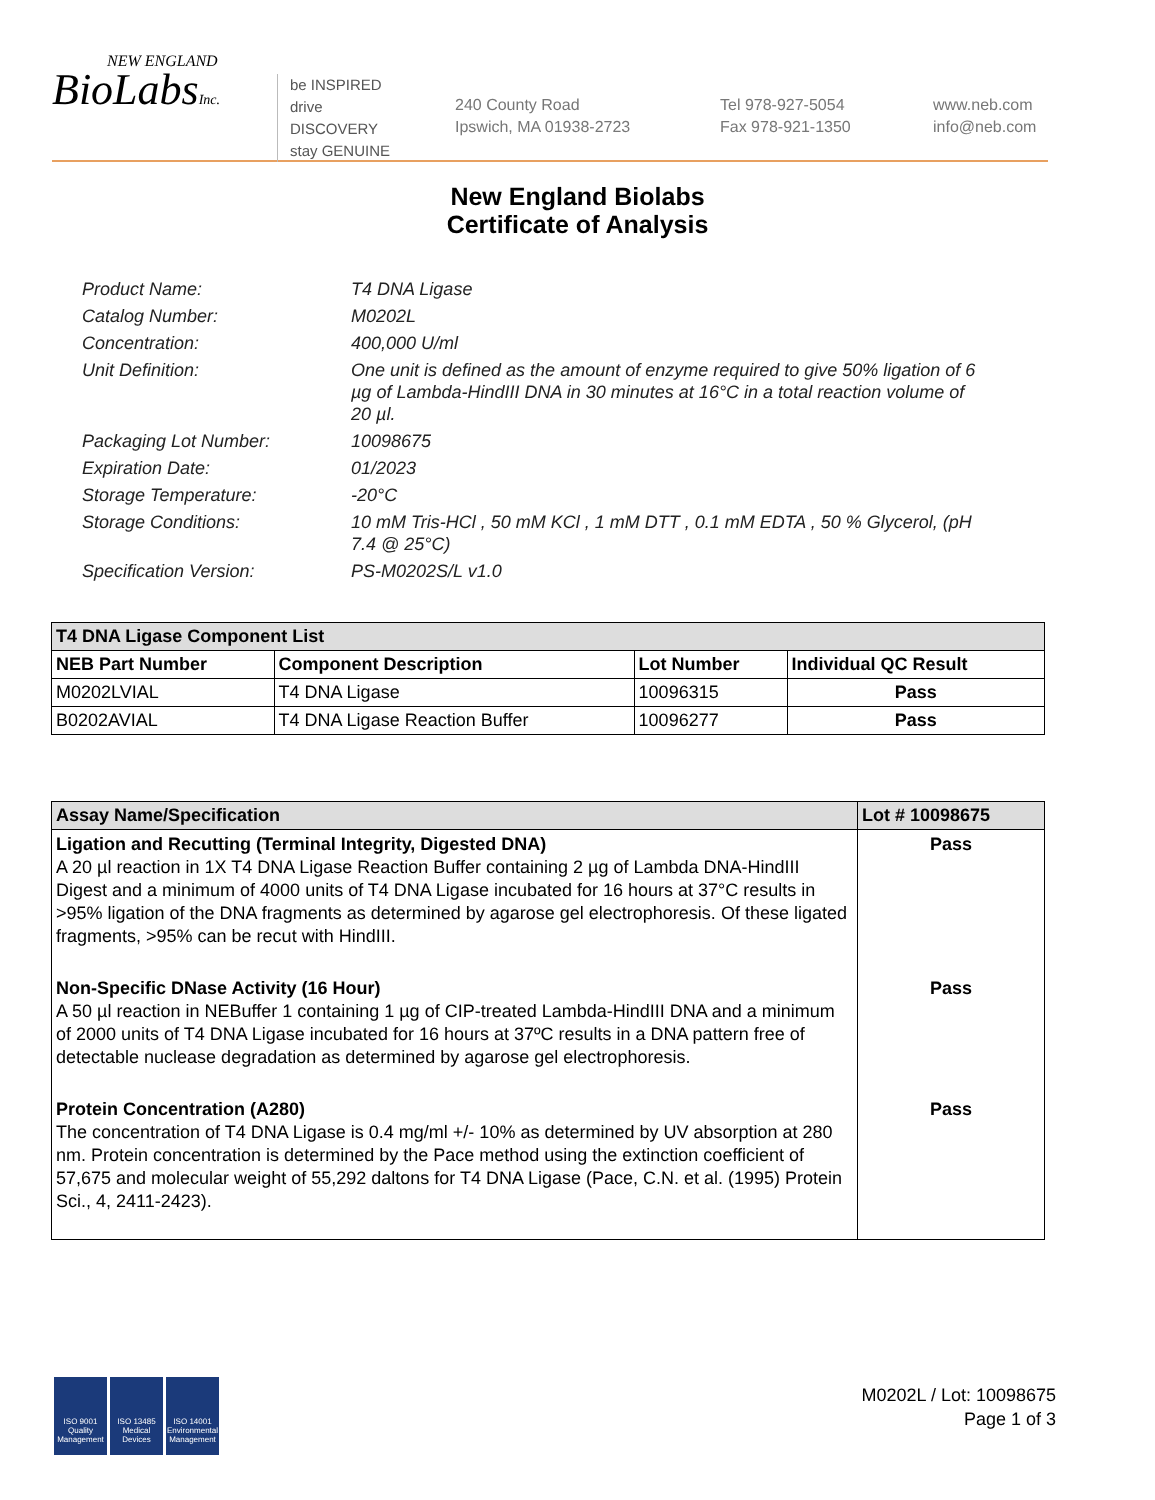NEW ENGLAND
BioLabsInc.
be INSPIRED
drive DISCOVERY
stay GENUINE
240 County Road
Ipswich, MA 01938-2723
Tel 978-927-5054
Fax 978-921-1350
www.neb.com
info@neb.com
New England Biolabs
Certificate of Analysis
Product Name: T4 DNA Ligase
Catalog Number: M0202L
Concentration: 400,000 U/ml
Unit Definition: One unit is defined as the amount of enzyme required to give 50% ligation of 6 µg of Lambda-HindIII DNA in 30 minutes at 16°C in a total reaction volume of 20 µl.
Packaging Lot Number: 10098675
Expiration Date: 01/2023
Storage Temperature: -20°C
Storage Conditions: 10 mM Tris-HCl , 50 mM KCl , 1 mM DTT , 0.1 mM EDTA , 50 % Glycerol, (pH 7.4 @ 25°C)
Specification Version: PS-M0202S/L v1.0
| T4 DNA Ligase Component List | | | |
| NEB Part Number | Component Description | Lot Number | Individual QC Result |
| M0202LVIAL | T4 DNA Ligase | 10096315 | Pass |
| B0202AVIAL | T4 DNA Ligase Reaction Buffer | 10096277 | Pass |
| Assay Name/Specification | Lot # 10098675 |
| Ligation and Recutting (Terminal Integrity, Digested DNA) A 20 µl reaction in 1X T4 DNA Ligase Reaction Buffer containing 2 µg of Lambda DNA-HindIII Digest and a minimum of 4000 units of T4 DNA Ligase incubated for 16 hours at 37°C results in >95% ligation of the DNA fragments as determined by agarose gel electrophoresis. Of these ligated fragments, >95% can be recut with HindIII. | Pass |
| Non-Specific DNase Activity (16 Hour) A 50 µl reaction in NEBuffer 1 containing 1 µg of CIP-treated Lambda-HindIII DNA and a minimum of 2000 units of T4 DNA Ligase incubated for 16 hours at 37ºC results in a DNA pattern free of detectable nuclease degradation as determined by agarose gel electrophoresis. | Pass |
| Protein Concentration (A280) The concentration of T4 DNA Ligase is 0.4 mg/ml +/- 10% as determined by UV absorption at 280 nm. Protein concentration is determined by the Pace method using the extinction coefficient of 57,675 and molecular weight of 55,292 daltons for T4 DNA Ligase (Pace, C.N. et al. (1995) Protein Sci., 4, 2411-2423). | Pass |
ISO 9001 Quality Management
ISO 13485 Medical Devices
ISO 14001 Environmental Management
M0202L / Lot: 10098675
Page 1 of 3